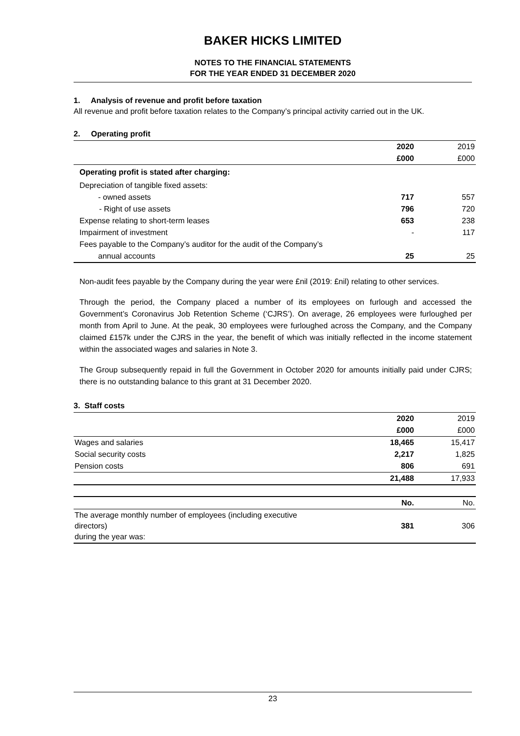BAKER HICKS LIMITED
NOTES TO THE FINANCIAL STATEMENTS
FOR THE YEAR ENDED 31 DECEMBER 2020
1. Analysis of revenue and profit before taxation
All revenue and profit before taxation relates to the Company’s principal activity carried out in the UK.
2. Operating profit
| | 2020 | 2019 |
| | £000 | £000 |
| Operating profit is stated after charging: | | |
| Depreciation of tangible fixed assets: | | |
| - owned assets | 717 | 557 |
| - Right of use assets | 796 | 720 |
| Expense relating to short-term leases | 653 | 238 |
| Impairment of investment | - | 117 |
| Fees payable to the Company’s auditor for the audit of the Company’s | | |
| annual accounts | 25 | 25 |
Non-audit fees payable by the Company during the year were £nil (2019: £nil) relating to other services.
Through the period, the Company placed a number of its employees on furlough and accessed the Government’s Coronavirus Job Retention Scheme (‘CJRS’). On average, 26 employees were furloughed per month from April to June. At the peak, 30 employees were furloughed across the Company, and the Company claimed £157k under the CJRS in the year, the benefit of which was initially reflected in the income statement within the associated wages and salaries in Note 3.
The Group subsequently repaid in full the Government in October 2020 for amounts initially paid under CJRS; there is no outstanding balance to this grant at 31 December 2020.
3. Staff costs
| | 2020 | 2019 |
| | £000 | £000 |
| Wages and salaries | 18,465 | 15,417 |
| Social security costs | 2,217 | 1,825 |
| Pension costs | 806 | 691 |
| | 21,488 | 17,933 |
| | No. | No. |
| The average monthly number of employees (including executive directors) during the year was: | 381 | 306 |
23